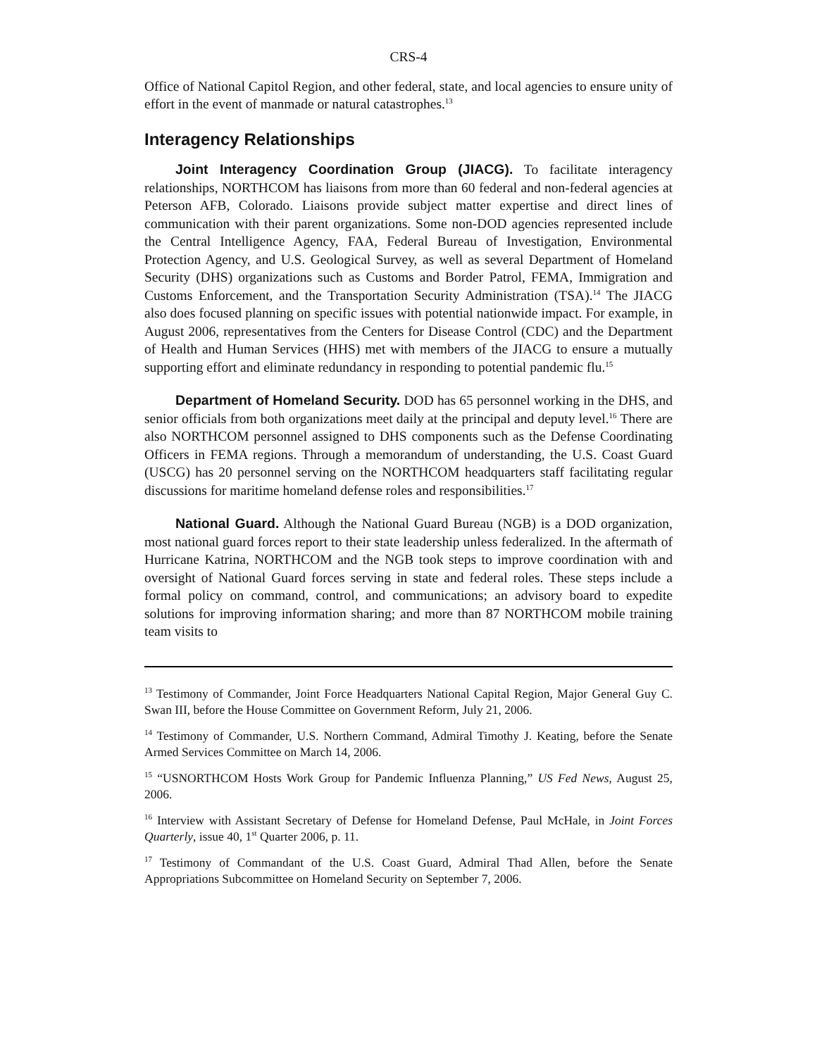CRS-4
Office of National Capitol Region, and other federal, state, and local agencies to ensure unity of effort in the event of manmade or natural catastrophes.<sup>13</sup>
Interagency Relationships
Joint Interagency Coordination Group (JIACG). To facilitate interagency relationships, NORTHCOM has liaisons from more than 60 federal and non-federal agencies at Peterson AFB, Colorado. Liaisons provide subject matter expertise and direct lines of communication with their parent organizations. Some non-DOD agencies represented include the Central Intelligence Agency, FAA, Federal Bureau of Investigation, Environmental Protection Agency, and U.S. Geological Survey, as well as several Department of Homeland Security (DHS) organizations such as Customs and Border Patrol, FEMA, Immigration and Customs Enforcement, and the Transportation Security Administration (TSA).<sup>14</sup> The JIACG also does focused planning on specific issues with potential nationwide impact. For example, in August 2006, representatives from the Centers for Disease Control (CDC) and the Department of Health and Human Services (HHS) met with members of the JIACG to ensure a mutually supporting effort and eliminate redundancy in responding to potential pandemic flu.<sup>15</sup>
Department of Homeland Security. DOD has 65 personnel working in the DHS, and senior officials from both organizations meet daily at the principal and deputy level.<sup>16</sup> There are also NORTHCOM personnel assigned to DHS components such as the Defense Coordinating Officers in FEMA regions. Through a memorandum of understanding, the U.S. Coast Guard (USCG) has 20 personnel serving on the NORTHCOM headquarters staff facilitating regular discussions for maritime homeland defense roles and responsibilities.<sup>17</sup>
National Guard. Although the National Guard Bureau (NGB) is a DOD organization, most national guard forces report to their state leadership unless federalized. In the aftermath of Hurricane Katrina, NORTHCOM and the NGB took steps to improve coordination with and oversight of National Guard forces serving in state and federal roles. These steps include a formal policy on command, control, and communications; an advisory board to expedite solutions for improving information sharing; and more than 87 NORTHCOM mobile training team visits to
<sup>13</sup> Testimony of Commander, Joint Force Headquarters National Capital Region, Major General Guy C. Swan III, before the House Committee on Government Reform, July 21, 2006.
<sup>14</sup> Testimony of Commander, U.S. Northern Command, Admiral Timothy J. Keating, before the Senate Armed Services Committee on March 14, 2006.
<sup>15</sup> “USNORTHCOM Hosts Work Group for Pandemic Influenza Planning,” US Fed News, August 25, 2006.
<sup>16</sup> Interview with Assistant Secretary of Defense for Homeland Defense, Paul McHale, in Joint Forces Quarterly, issue 40, 1<sup>st</sup> Quarter 2006, p. 11.
<sup>17</sup> Testimony of Commandant of the U.S. Coast Guard, Admiral Thad Allen, before the Senate Appropriations Subcommittee on Homeland Security on September 7, 2006.